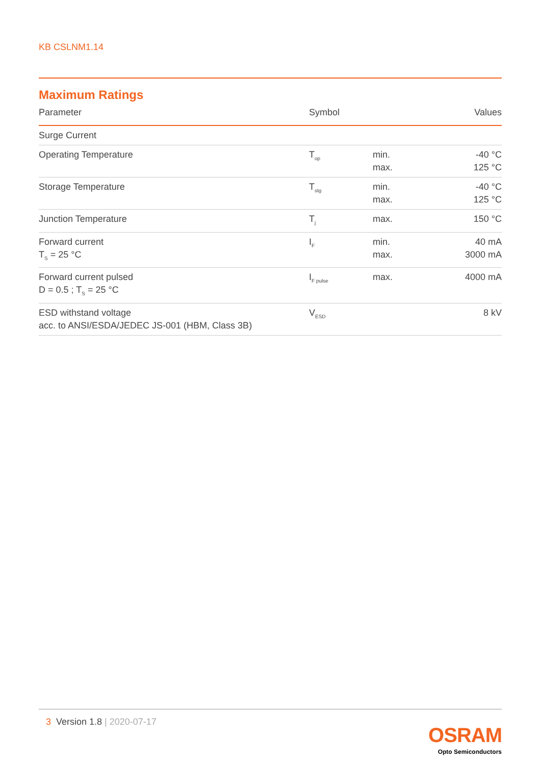KB CSLNM1.14
Maximum Ratings
| Parameter | Symbol | | Values |
| --- | --- | --- | --- |
| Surge Current | | | |
| Operating Temperature | T<sub>op</sub> | min. max. | -40 °C 125 °C |
| Storage Temperature | T<sub>stg</sub> | min. max. | -40 °C 125 °C |
| Junction Temperature | T<sub>j</sub> | max. | 150 °C |
| Forward current T<sub>S</sub> = 25 °C | I<sub>F</sub> | min. max. | 40 mA 3000 mA |
| Forward current pulsed D = 0.5 ; T<sub>S</sub> = 25 °C | I<sub>F pulse</sub> | max. | 4000 mA |
| ESD withstand voltage acc. to ANSI/ESDA/JEDEC JS-001 (HBM, Class 3B) | V<sub>ESD</sub> | | 8 kV |
3 Version 1.8 | 2020-07-17
OSRAM
Opto Semiconductors